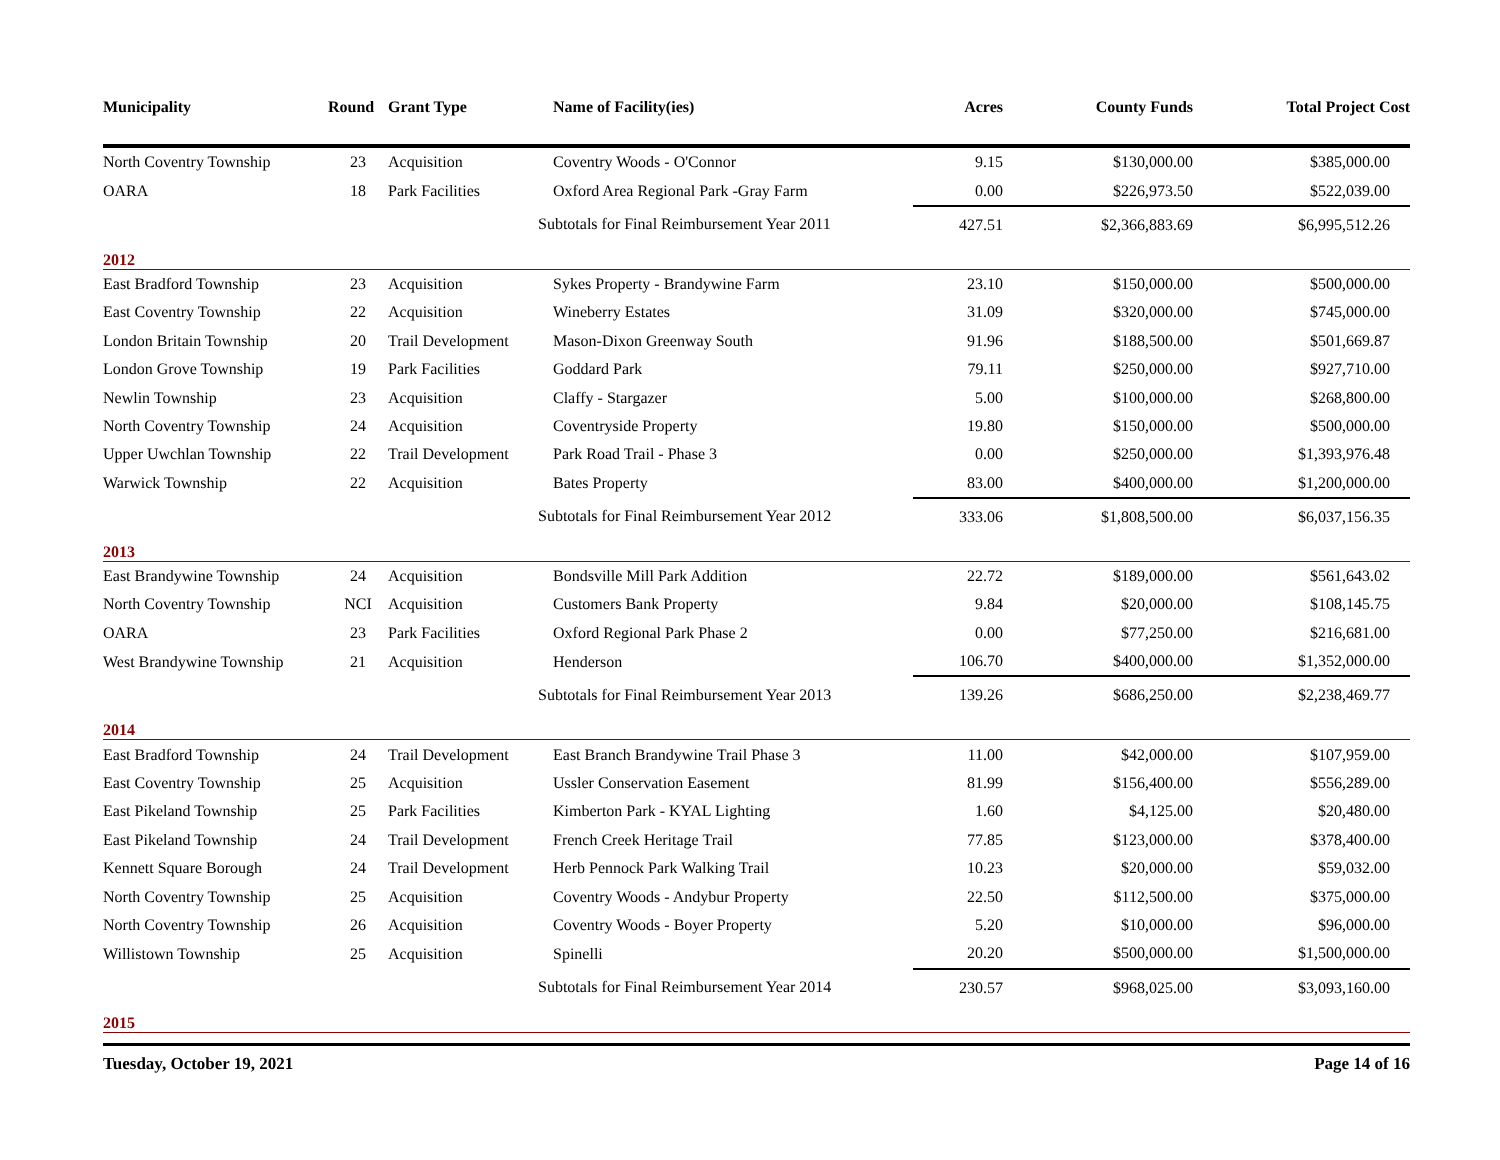| Municipality | Round | Grant Type | Name of Facility(ies) | Acres | County Funds | Total Project Cost |
| --- | --- | --- | --- | --- | --- | --- |
| North Coventry Township | 23 | Acquisition | Coventry Woods - O'Connor | 9.15 | $130,000.00 | $385,000.00 |
| OARA | 18 | Park Facilities | Oxford Area Regional Park -Gray Farm | 0.00 | $226,973.50 | $522,039.00 |
| | | Subtotals for Final Reimbursement Year 2011 | | 427.51 | $2,366,883.69 | $6,995,512.26 |
| 2012 | | | | | | |
| East Bradford Township | 23 | Acquisition | Sykes Property - Brandywine Farm | 23.10 | $150,000.00 | $500,000.00 |
| East Coventry Township | 22 | Acquisition | Wineberry Estates | 31.09 | $320,000.00 | $745,000.00 |
| London Britain Township | 20 | Trail Development | Mason-Dixon Greenway South | 91.96 | $188,500.00 | $501,669.87 |
| London Grove Township | 19 | Park Facilities | Goddard Park | 79.11 | $250,000.00 | $927,710.00 |
| Newlin Township | 23 | Acquisition | Claffy - Stargazer | 5.00 | $100,000.00 | $268,800.00 |
| North Coventry Township | 24 | Acquisition | Coventryside Property | 19.80 | $150,000.00 | $500,000.00 |
| Upper Uwchlan Township | 22 | Trail Development | Park Road Trail - Phase 3 | 0.00 | $250,000.00 | $1,393,976.48 |
| Warwick Township | 22 | Acquisition | Bates Property | 83.00 | $400,000.00 | $1,200,000.00 |
| | | Subtotals for Final Reimbursement Year 2012 | | 333.06 | $1,808,500.00 | $6,037,156.35 |
| 2013 | | | | | | |
| East Brandywine Township | 24 | Acquisition | Bondsville Mill Park Addition | 22.72 | $189,000.00 | $561,643.02 |
| North Coventry Township | NCI | Acquisition | Customers Bank Property | 9.84 | $20,000.00 | $108,145.75 |
| OARA | 23 | Park Facilities | Oxford Regional Park Phase 2 | 0.00 | $77,250.00 | $216,681.00 |
| West Brandywine Township | 21 | Acquisition | Henderson | 106.70 | $400,000.00 | $1,352,000.00 |
| | | Subtotals for Final Reimbursement Year 2013 | | 139.26 | $686,250.00 | $2,238,469.77 |
| 2014 | | | | | | |
| East Bradford Township | 24 | Trail Development | East Branch Brandywine Trail Phase 3 | 11.00 | $42,000.00 | $107,959.00 |
| East Coventry Township | 25 | Acquisition | Ussler Conservation Easement | 81.99 | $156,400.00 | $556,289.00 |
| East Pikeland Township | 25 | Park Facilities | Kimberton Park - KYAL Lighting | 1.60 | $4,125.00 | $20,480.00 |
| East Pikeland Township | 24 | Trail Development | French Creek Heritage Trail | 77.85 | $123,000.00 | $378,400.00 |
| Kennett Square Borough | 24 | Trail Development | Herb Pennock Park Walking Trail | 10.23 | $20,000.00 | $59,032.00 |
| North Coventry Township | 25 | Acquisition | Coventry Woods - Andybur Property | 22.50 | $112,500.00 | $375,000.00 |
| North Coventry Township | 26 | Acquisition | Coventry Woods - Boyer Property | 5.20 | $10,000.00 | $96,000.00 |
| Willistown Township | 25 | Acquisition | Spinelli | 20.20 | $500,000.00 | $1,500,000.00 |
| | | Subtotals for Final Reimbursement Year 2014 | | 230.57 | $968,025.00 | $3,093,160.00 |
| 2015 | | | | | | |
Tuesday, October 19, 2021 Page 14 of 16